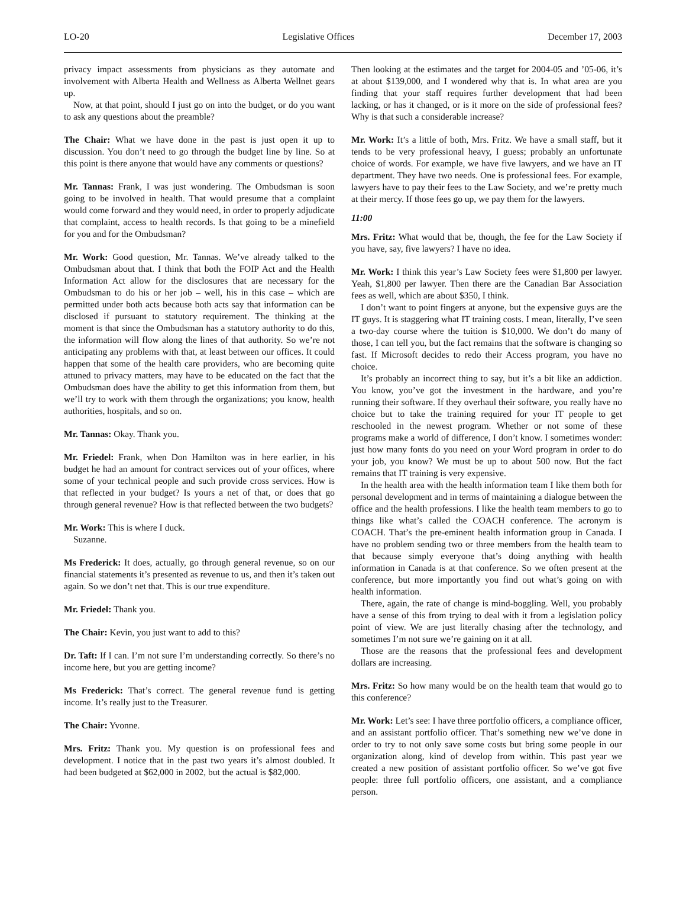LO-20 Legislative Offices December 17, 2003
privacy impact assessments from physicians as they automate and involvement with Alberta Health and Wellness as Alberta Wellnet gears up.
Now, at that point, should I just go on into the budget, or do you want to ask any questions about the preamble?
The Chair: What we have done in the past is just open it up to discussion. You don’t need to go through the budget line by line. So at this point is there anyone that would have any comments or questions?
Mr. Tannas: Frank, I was just wondering. The Ombudsman is soon going to be involved in health. That would presume that a complaint would come forward and they would need, in order to properly adjudicate that complaint, access to health records. Is that going to be a minefield for you and for the Ombudsman?
Mr. Work: Good question, Mr. Tannas. We’ve already talked to the Ombudsman about that. I think that both the FOIP Act and the Health Information Act allow for the disclosures that are necessary for the Ombudsman to do his or her job – well, his in this case – which are permitted under both acts because both acts say that information can be disclosed if pursuant to statutory requirement. The thinking at the moment is that since the Ombudsman has a statutory authority to do this, the information will flow along the lines of that authority. So we’re not anticipating any problems with that, at least between our offices. It could happen that some of the health care providers, who are becoming quite attuned to privacy matters, may have to be educated on the fact that the Ombudsman does have the ability to get this information from them, but we’ll try to work with them through the organizations; you know, health authorities, hospitals, and so on.
Mr. Tannas: Okay. Thank you.
Mr. Friedel: Frank, when Don Hamilton was in here earlier, in his budget he had an amount for contract services out of your offices, where some of your technical people and such provide cross services. How is that reflected in your budget? Is yours a net of that, or does that go through general revenue? How is that reflected between the two budgets?
Mr. Work: This is where I duck.
Suzanne.
Ms Frederick: It does, actually, go through general revenue, so on our financial statements it’s presented as revenue to us, and then it’s taken out again. So we don’t net that. This is our true expenditure.
Mr. Friedel: Thank you.
The Chair: Kevin, you just want to add to this?
Dr. Taft: If I can. I’m not sure I’m understanding correctly. So there’s no income here, but you are getting income?
Ms Frederick: That’s correct. The general revenue fund is getting income. It’s really just to the Treasurer.
The Chair: Yvonne.
Mrs. Fritz: Thank you. My question is on professional fees and development. I notice that in the past two years it’s almost doubled. It had been budgeted at $62,000 in 2002, but the actual is $82,000.
Then looking at the estimates and the target for 2004-05 and ’05-06, it’s at about $139,000, and I wondered why that is. In what area are you finding that your staff requires further development that had been lacking, or has it changed, or is it more on the side of professional fees? Why is that such a considerable increase?
Mr. Work: It’s a little of both, Mrs. Fritz. We have a small staff, but it tends to be very professional heavy, I guess; probably an unfortunate choice of words. For example, we have five lawyers, and we have an IT department. They have two needs. One is professional fees. For example, lawyers have to pay their fees to the Law Society, and we’re pretty much at their mercy. If those fees go up, we pay them for the lawyers.
11:00
Mrs. Fritz: What would that be, though, the fee for the Law Society if you have, say, five lawyers? I have no idea.
Mr. Work: I think this year’s Law Society fees were $1,800 per lawyer. Yeah, $1,800 per lawyer. Then there are the Canadian Bar Association fees as well, which are about $350, I think.
I don’t want to point fingers at anyone, but the expensive guys are the IT guys. It is staggering what IT training costs. I mean, literally, I’ve seen a two-day course where the tuition is $10,000. We don’t do many of those, I can tell you, but the fact remains that the software is changing so fast. If Microsoft decides to redo their Access program, you have no choice.
It’s probably an incorrect thing to say, but it’s a bit like an addiction. You know, you’ve got the investment in the hardware, and you’re running their software. If they overhaul their software, you really have no choice but to take the training required for your IT people to get reschooled in the newest program. Whether or not some of these programs make a world of difference, I don’t know. I sometimes wonder: just how many fonts do you need on your Word program in order to do your job, you know? We must be up to about 500 now. But the fact remains that IT training is very expensive.
In the health area with the health information team I like them both for personal development and in terms of maintaining a dialogue between the office and the health professions. I like the health team members to go to things like what’s called the COACH conference. The acronym is COACH. That’s the pre-eminent health information group in Canada. I have no problem sending two or three members from the health team to that because simply everyone that’s doing anything with health information in Canada is at that conference. So we often present at the conference, but more importantly you find out what’s going on with health information.
There, again, the rate of change is mind-boggling. Well, you probably have a sense of this from trying to deal with it from a legislation policy point of view. We are just literally chasing after the technology, and sometimes I’m not sure we’re gaining on it at all.
Those are the reasons that the professional fees and development dollars are increasing.
Mrs. Fritz: So how many would be on the health team that would go to this conference?
Mr. Work: Let’s see: I have three portfolio officers, a compliance officer, and an assistant portfolio officer. That’s something new we’ve done in order to try to not only save some costs but bring some people in our organization along, kind of develop from within. This past year we created a new position of assistant portfolio officer. So we’ve got five people: three full portfolio officers, one assistant, and a compliance person.